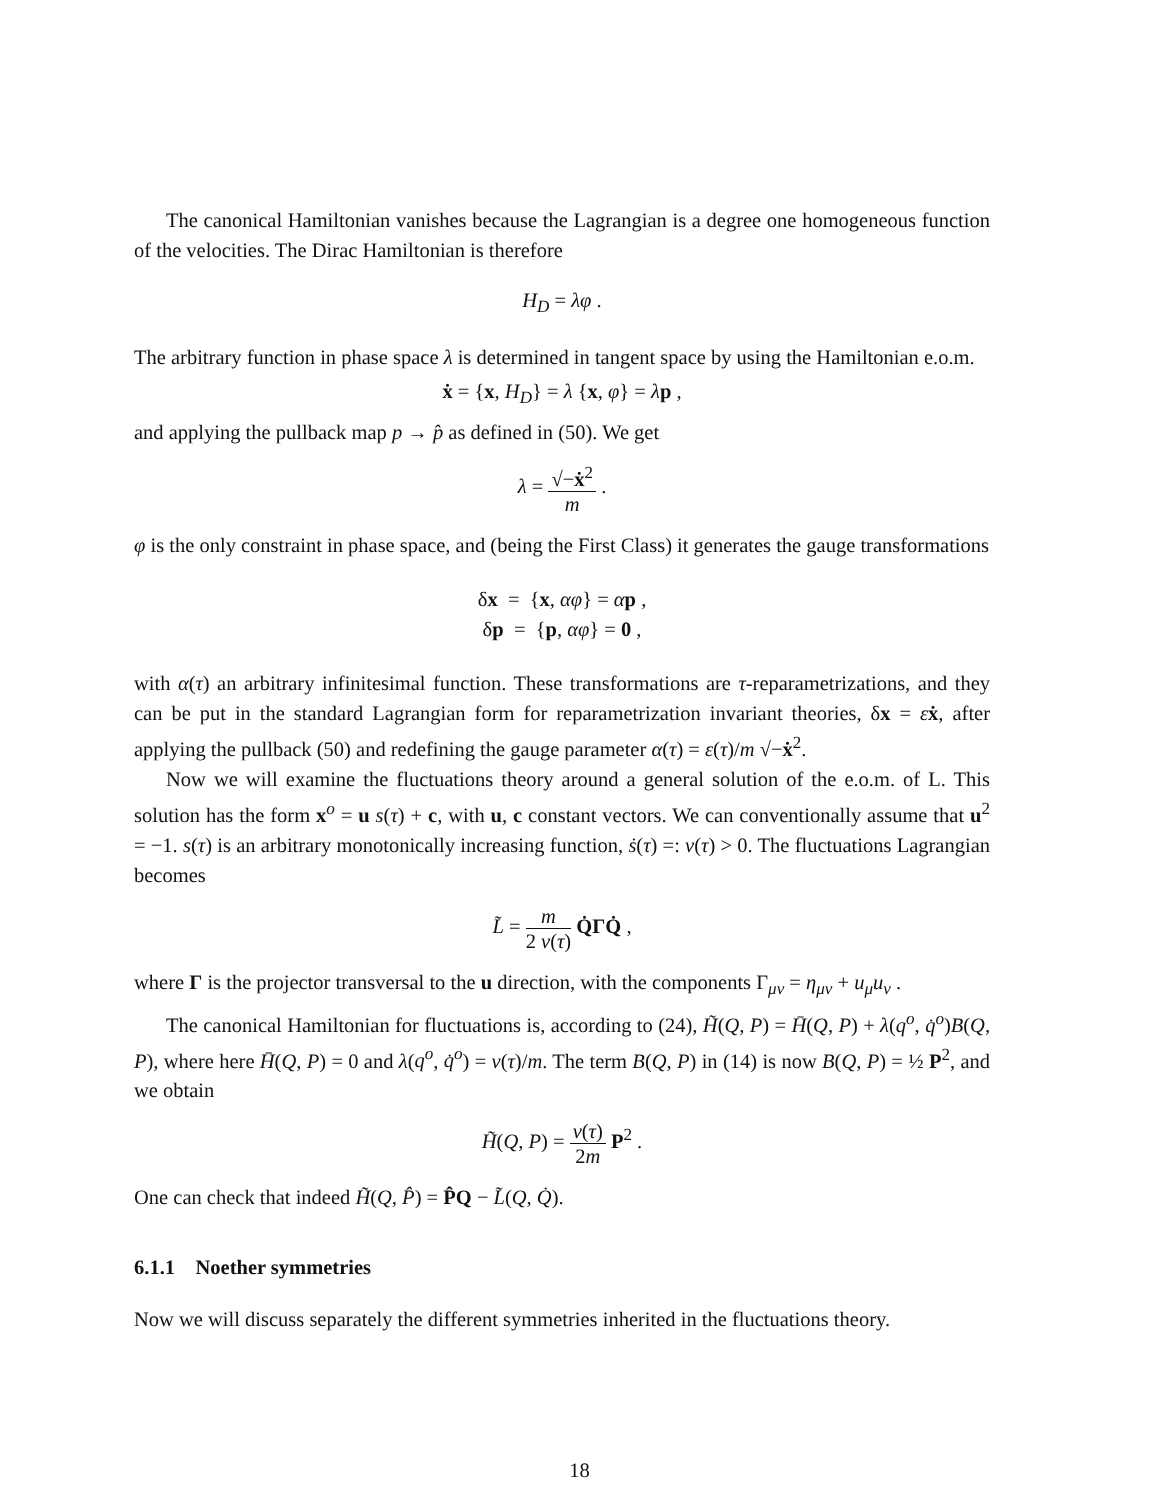The canonical Hamiltonian vanishes because the Lagrangian is a degree one homogeneous function of the velocities. The Dirac Hamiltonian is therefore
H<sub>D</sub> = λφ .
The arbitrary function in phase space λ is determined in tangent space by using the Hamiltonian e.o.m.
ẋ = {x, H<sub>D</sub>} = λ {x, φ} = λp ,
and applying the pullback map p → p̂ as defined in (50). We get
λ = √−ẋ<sup>2</sup> m .
φ is the only constraint in phase space, and (being the First Class) it generates the gauge transformations
δx = {x, αφ} = αp ,
δp = {p, αφ} = 0 ,
with α(τ) an arbitrary infinitesimal function. These transformations are τ-reparametrizations, and they can be put in the standard Lagrangian form for reparametrization invariant theories, δx = εẋ, after applying the pullback (50) and redefining the gauge parameter α(τ) = ε(τ)/m √−ẋ<sup>2</sup>.
Now we will examine the fluctuations theory around a general solution of the e.o.m. of L. This solution has the form x<sup>o</sup> = u s(τ) + c, with u, c constant vectors. We can conventionally assume that u<sup>2</sup> = −1. s(τ) is an arbitrary monotonically increasing function, ṡ(τ) =: v(τ) > 0. The fluctuations Lagrangian becomes
L̃ = m 2 v(τ) Q̇ΓQ̇ ,
where Γ is the projector transversal to the u direction, with the components Γ<sub>μν</sub> = η<sub>μν</sub> + u<sub>μ</sub>u<sub>ν</sub> .
The canonical Hamiltonian for fluctuations is, according to (24), H̃(Q, P) = H̄(Q, P) + λ(q<sup>o</sup>, q̇<sup>o</sup>)B(Q, P), where here H̄(Q, P) = 0 and λ(q<sup>o</sup>, q̇<sup>o</sup>) = v(τ)/m. The term B(Q, P) in (14) is now B(Q, P) = ½ P<sup>2</sup>, and we obtain
H̃(Q, P) = v(τ) 2m P<sup>2</sup> .
One can check that indeed H̃(Q, P̂) = P̂Q − L̃(Q, Q̇).
6.1.1 Noether symmetries
Now we will discuss separately the different symmetries inherited in the fluctuations theory.
18